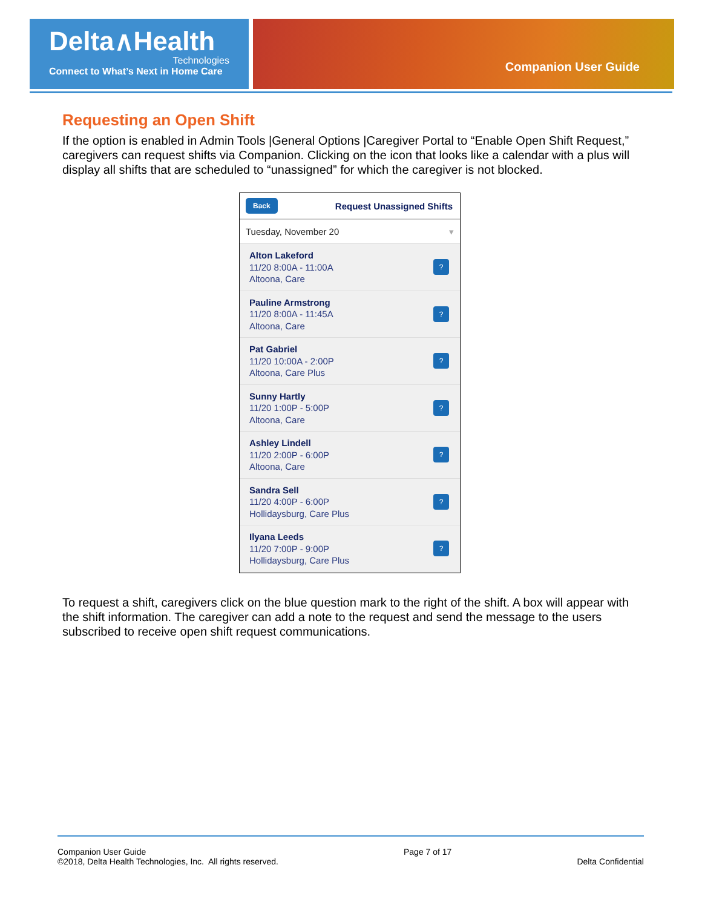Delta∧Health
Technologies
Connect to What’s Next in Home Care
Companion User Guide
Requesting an Open Shift
If the option is enabled in Admin Tools |General Options |Caregiver Portal to “Enable Open Shift Request,” caregivers can request shifts via Companion. Clicking on the icon that looks like a calendar with a plus will display all shifts that are scheduled to “unassigned” for which the caregiver is not blocked.
Back Request Unassigned Shifts
Tuesday, November 20 ▾
Alton Lakeford
11/20 8:00A - 11:00A
Altoona, Care
?
Pauline Armstrong
11/20 8:00A - 11:45A
Altoona, Care
?
Pat Gabriel
11/20 10:00A - 2:00P
Altoona, Care Plus
?
Sunny Hartly
11/20 1:00P - 5:00P
Altoona, Care
?
Ashley Lindell
11/20 2:00P - 6:00P
Altoona, Care
?
Sandra Sell
11/20 4:00P - 6:00P
Hollidaysburg, Care Plus
?
Ilyana Leeds
11/20 7:00P - 9:00P
Hollidaysburg, Care Plus
?
To request a shift, caregivers click on the blue question mark to the right of the shift. A box will appear with the shift information. The caregiver can add a note to the request and send the message to the users subscribed to receive open shift request communications.
Companion User Guide
©2018, Delta Health Technologies, Inc. All rights reserved.
Page 7 of 17
Delta Confidential